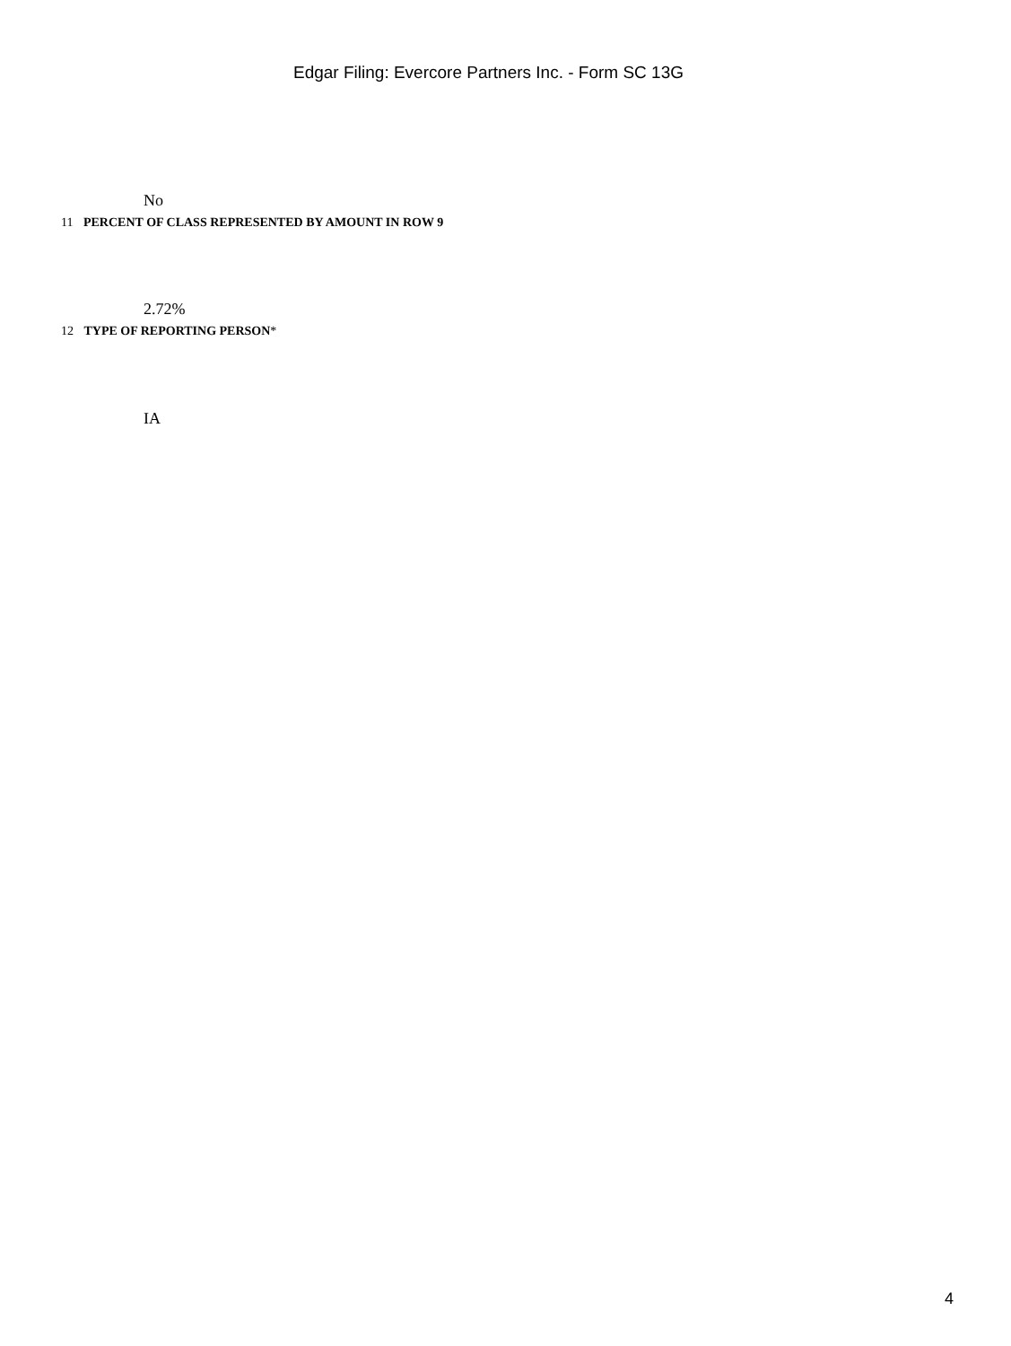Edgar Filing: Evercore Partners Inc. - Form SC 13G
No
11 PERCENT OF CLASS REPRESENTED BY AMOUNT IN ROW 9
2.72%
12 TYPE OF REPORTING PERSON*
IA
4